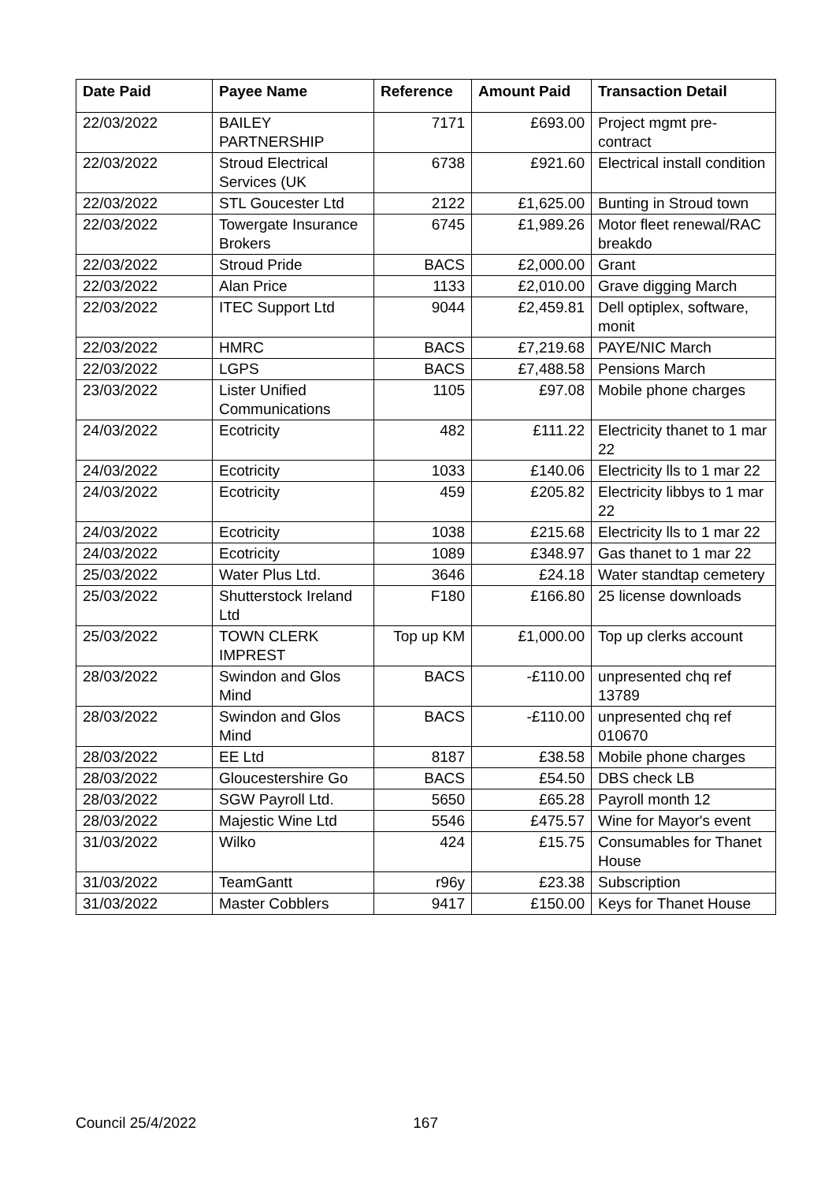| Date Paid | Payee Name | Reference | Amount Paid | Transaction Detail |
| --- | --- | --- | --- | --- |
| 22/03/2022 | BAILEY PARTNERSHIP | 7171 | £693.00 | Project mgmt pre-contract |
| 22/03/2022 | Stroud Electrical Services (UK | 6738 | £921.60 | Electrical install condition |
| 22/03/2022 | STL Goucester Ltd | 2122 | £1,625.00 | Bunting in Stroud town |
| 22/03/2022 | Towergate Insurance Brokers | 6745 | £1,989.26 | Motor fleet renewal/RAC breakdo |
| 22/03/2022 | Stroud Pride | BACS | £2,000.00 | Grant |
| 22/03/2022 | Alan Price | 1133 | £2,010.00 | Grave digging March |
| 22/03/2022 | ITEC Support Ltd | 9044 | £2,459.81 | Dell optiplex, software, monit |
| 22/03/2022 | HMRC | BACS | £7,219.68 | PAYE/NIC March |
| 22/03/2022 | LGPS | BACS | £7,488.58 | Pensions March |
| 23/03/2022 | Lister Unified Communications | 1105 | £97.08 | Mobile phone charges |
| 24/03/2022 | Ecotricity | 482 | £111.22 | Electricity thanet to 1 mar 22 |
| 24/03/2022 | Ecotricity | 1033 | £140.06 | Electricity lls to 1 mar 22 |
| 24/03/2022 | Ecotricity | 459 | £205.82 | Electricity libbys to 1 mar 22 |
| 24/03/2022 | Ecotricity | 1038 | £215.68 | Electricity lls to 1 mar 22 |
| 24/03/2022 | Ecotricity | 1089 | £348.97 | Gas thanet to 1 mar 22 |
| 25/03/2022 | Water Plus Ltd. | 3646 | £24.18 | Water standtap cemetery |
| 25/03/2022 | Shutterstock Ireland Ltd | F180 | £166.80 | 25 license downloads |
| 25/03/2022 | TOWN CLERK IMPREST | Top up KM | £1,000.00 | Top up clerks account |
| 28/03/2022 | Swindon and Glos Mind | BACS | -£110.00 | unpresented chq ref 13789 |
| 28/03/2022 | Swindon and Glos Mind | BACS | -£110.00 | unpresented chq ref 010670 |
| 28/03/2022 | EE Ltd | 8187 | £38.58 | Mobile phone charges |
| 28/03/2022 | Gloucestershire Go | BACS | £54.50 | DBS check LB |
| 28/03/2022 | SGW Payroll Ltd. | 5650 | £65.28 | Payroll month 12 |
| 28/03/2022 | Majestic Wine Ltd | 5546 | £475.57 | Wine for Mayor's event |
| 31/03/2022 | Wilko | 424 | £15.75 | Consumables for Thanet House |
| 31/03/2022 | TeamGantt | r96y | £23.38 | Subscription |
| 31/03/2022 | Master Cobblers | 9417 | £150.00 | Keys for Thanet House |
Council 25/4/2022 167